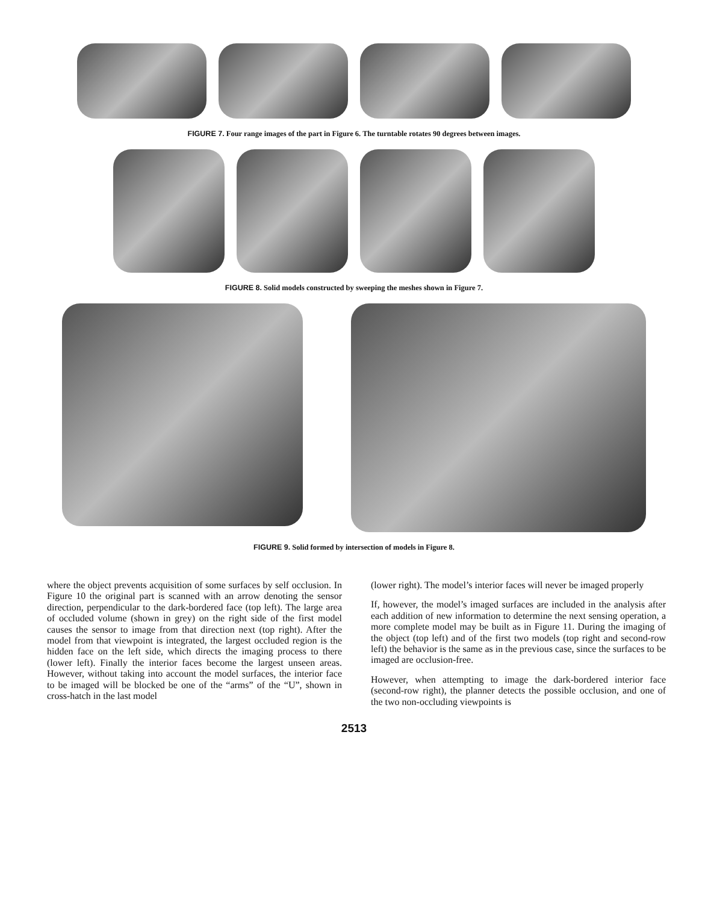FIGURE 7. Four range images of the part in Figure 6. The turntable rotates 90 degrees between images.
FIGURE 8. Solid models constructed by sweeping the meshes shown in Figure 7.
FIGURE 9. Solid formed by intersection of models in Figure 8.
where the object prevents acquisition of some surfaces by self occlusion. In Figure 10 the original part is scanned with an arrow denoting the sensor direction, perpendicular to the dark-bordered face (top left). The large area of occluded volume (shown in grey) on the right side of the first model causes the sensor to image from that direction next (top right). After the model from that viewpoint is integrated, the largest occluded region is the hidden face on the left side, which directs the imaging process to there (lower left). Finally the interior faces become the largest unseen areas. However, without taking into account the model surfaces, the interior face to be imaged will be blocked be one of the “arms” of the “U”, shown in cross-hatch in the last model
(lower right). The model’s interior faces will never be imaged properly
If, however, the model’s imaged surfaces are included in the analysis after each addition of new information to determine the next sensing operation, a more complete model may be built as in Figure 11. During the imaging of the object (top left) and of the first two models (top right and second-row left) the behavior is the same as in the previous case, since the surfaces to be imaged are occlusion-free.
However, when attempting to image the dark-bordered interior face (second-row right), the planner detects the possible occlusion, and one of the two non-occluding viewpoints is
2513